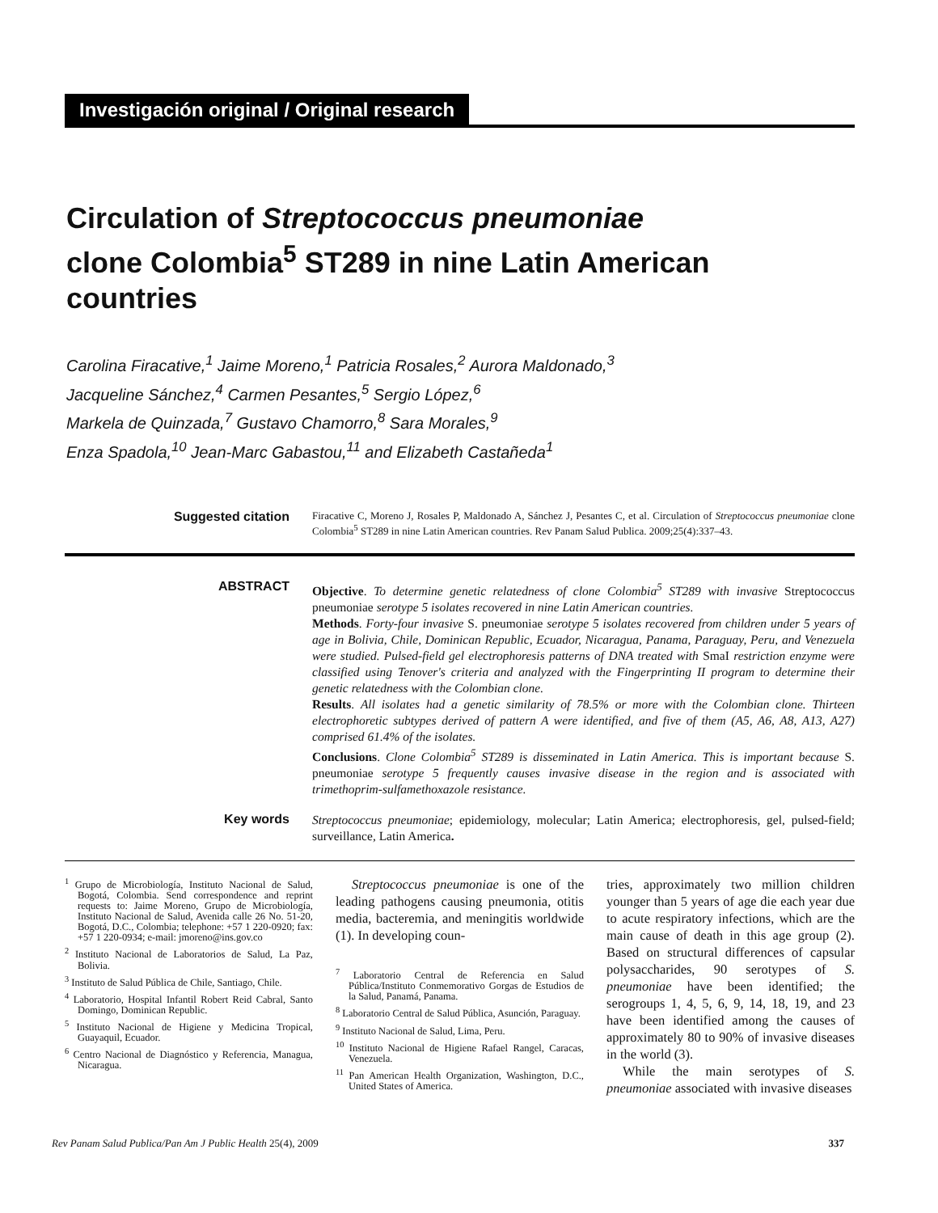Investigación original / Original research
Circulation of Streptococcus pneumoniae clone Colombia<sup>5</sup> ST289 in nine Latin American countries
Carolina Firacative,<sup>1</sup> Jaime Moreno,<sup>1</sup> Patricia Rosales,<sup>2</sup> Aurora Maldonado,<sup>3</sup>
Jacqueline Sánchez,<sup>4</sup> Carmen Pesantes,<sup>5</sup> Sergio López,<sup>6</sup>
Markela de Quinzada,<sup>7</sup> Gustavo Chamorro,<sup>8</sup> Sara Morales,<sup>9</sup>
Enza Spadola,<sup>10</sup> Jean-Marc Gabastou,<sup>11</sup> and Elizabeth Castañeda<sup>1</sup>
Suggested citation
Firacative C, Moreno J, Rosales P, Maldonado A, Sánchez J, Pesantes C, et al. Circulation of Streptococcus pneumoniae clone Colombia<sup>5</sup> ST289 in nine Latin American countries. Rev Panam Salud Publica. 2009;25(4):337–43.
ABSTRACT
Objective. To determine genetic relatedness of clone Colombia<sup>5</sup> ST289 with invasive Streptococcus pneumoniae serotype 5 isolates recovered in nine Latin American countries.
Methods. Forty-four invasive S. pneumoniae serotype 5 isolates recovered from children under 5 years of age in Bolivia, Chile, Dominican Republic, Ecuador, Nicaragua, Panama, Paraguay, Peru, and Venezuela were studied. Pulsed-field gel electrophoresis patterns of DNA treated with SmaI restriction enzyme were classified using Tenover's criteria and analyzed with the Fingerprinting II program to determine their genetic relatedness with the Colombian clone.
Results. All isolates had a genetic similarity of 78.5% or more with the Colombian clone. Thirteen electrophoretic subtypes derived of pattern A were identified, and five of them (A5, A6, A8, A13, A27) comprised 61.4% of the isolates.
Conclusions. Clone Colombia<sup>5</sup> ST289 is disseminated in Latin America. This is important because S. pneumoniae serotype 5 frequently causes invasive disease in the region and is associated with trimethoprim-sulfamethoxazole resistance.
Key words
Streptococcus pneumoniae; epidemiology, molecular; Latin America; electrophoresis, gel, pulsed-field; surveillance, Latin America.
<sup>1</sup> Grupo de Microbiología, Instituto Nacional de Salud, Bogotá, Colombia. Send correspondence and reprint requests to: Jaime Moreno, Grupo de Microbiología, Instituto Nacional de Salud, Avenida calle 26 No. 51-20, Bogotá, D.C., Colombia; telephone: +57 1 220-0920; fax: +57 1 220-0934; e-mail: jmoreno@ins.gov.co
<sup>2</sup> Instituto Nacional de Laboratorios de Salud, La Paz, Bolivia.
<sup>3</sup> Instituto de Salud Pública de Chile, Santiago, Chile.
<sup>4</sup> Laboratorio, Hospital Infantil Robert Reid Cabral, Santo Domingo, Dominican Republic.
<sup>5</sup> Instituto Nacional de Higiene y Medicina Tropical, Guayaquil, Ecuador.
<sup>6</sup> Centro Nacional de Diagnóstico y Referencia, Managua, Nicaragua.
Streptococcus pneumoniae is one of the leading pathogens causing pneumonia, otitis media, bacteremia, and meningitis worldwide (1). In developing coun-
<sup>7</sup> Laboratorio Central de Referencia en Salud Pública/Instituto Conmemorativo Gorgas de Estudios de la Salud, Panamá, Panama.
<sup>8</sup> Laboratorio Central de Salud Pública, Asunción, Paraguay.
<sup>9</sup> Instituto Nacional de Salud, Lima, Peru.
<sup>10</sup> Instituto Nacional de Higiene Rafael Rangel, Caracas, Venezuela.
<sup>11</sup> Pan American Health Organization, Washington, D.C., United States of America.
tries, approximately two million children younger than 5 years of age die each year due to acute respiratory infections, which are the main cause of death in this age group (2). Based on structural differences of capsular polysaccharides, 90 serotypes of S. pneumoniae have been identified; the serogroups 1, 4, 5, 6, 9, 14, 18, 19, and 23 have been identified among the causes of approximately 80 to 90% of invasive diseases in the world (3).
While the main serotypes of S. pneumoniae associated with invasive diseases
Rev Panam Salud Publica/Pan Am J Public Health 25(4), 2009 337